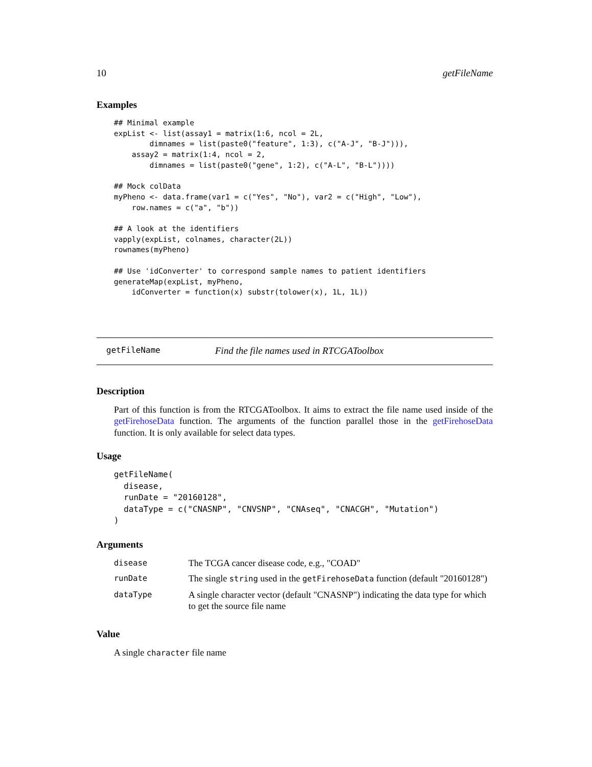10 getFileName
Examples
## Minimal example
expList <- list(assay1 = matrix(1:6, ncol = 2L,
        dimnames = list(paste0("feature", 1:3), c("A-J", "B-J"))),
    assay2 = matrix(1:4, ncol = 2,
        dimnames = list(paste0("gene", 1:2), c("A-L", "B-L"))))

## Mock colData
myPheno <- data.frame(var1 = c("Yes", "No"), var2 = c("High", "Low"),
    row.names = c("a", "b"))

## A look at the identifiers
vapply(expList, colnames, character(2L))
rownames(myPheno)

## Use 'idConverter' to correspond sample names to patient identifiers
generateMap(expList, myPheno,
    idConverter = function(x) substr(tolower(x), 1L, 1L))
getFileName Find the file names used in RTCGAToolbox
Description
Part of this function is from the RTCGAToolbox. It aims to extract the file name used inside of the getFirehoseData function. The arguments of the function parallel those in the getFirehoseData function. It is only available for select data types.
Usage
getFileName(
  disease,
  runDate = "20160128",
  dataType = c("CNASNP", "CNVSNP", "CNAseq", "CNACGH", "Mutation")
)
Arguments
| disease | The TCGA cancer disease code, e.g., "COAD" |
| runDate | The single string used in the getFirehoseData function (default "20160128") |
| dataType | A single character vector (default "CNASNP") indicating the data type for which to get the source file name |
Value
A single character file name